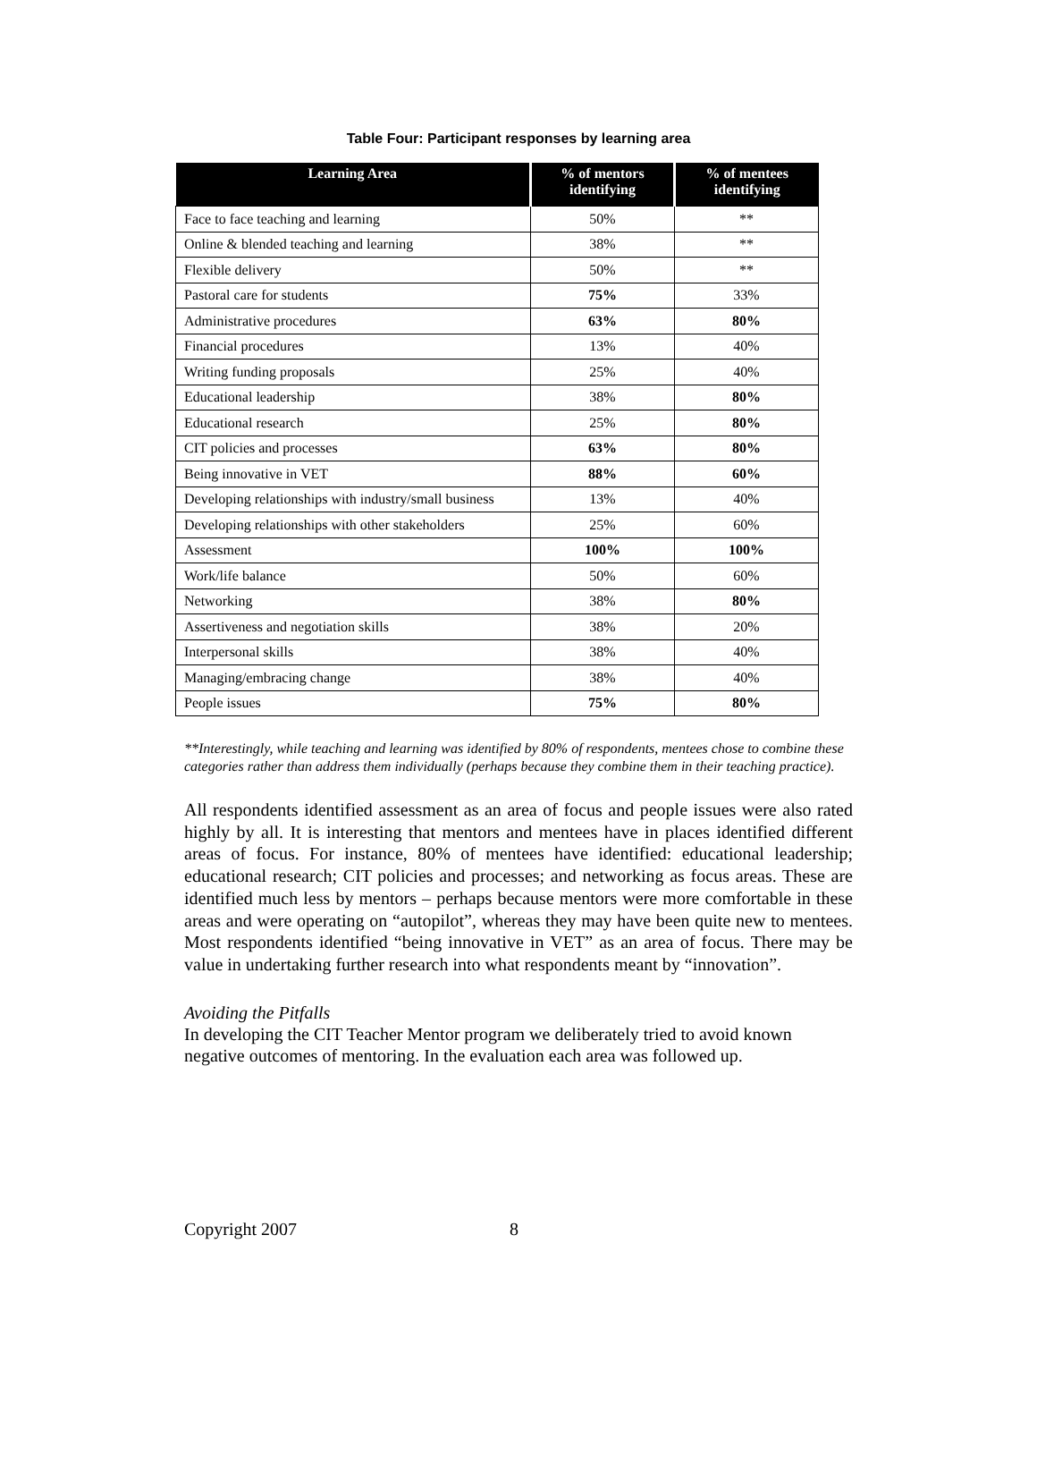Table Four: Participant responses by learning area
| Learning Area | % of mentors identifying | % of mentees identifying |
| --- | --- | --- |
| Face to face teaching and learning | 50% | ** |
| Online & blended teaching and learning | 38% | ** |
| Flexible delivery | 50% | ** |
| Pastoral care for students | 75% | 33% |
| Administrative procedures | 63% | 80% |
| Financial procedures | 13% | 40% |
| Writing funding proposals | 25% | 40% |
| Educational leadership | 38% | 80% |
| Educational research | 25% | 80% |
| CIT policies and processes | 63% | 80% |
| Being innovative in VET | 88% | 60% |
| Developing relationships with industry/small business | 13% | 40% |
| Developing relationships with other stakeholders | 25% | 60% |
| Assessment | 100% | 100% |
| Work/life balance | 50% | 60% |
| Networking | 38% | 80% |
| Assertiveness and negotiation skills | 38% | 20% |
| Interpersonal skills | 38% | 40% |
| Managing/embracing change | 38% | 40% |
| People issues | 75% | 80% |
**Interestingly, while teaching and learning was identified by 80% of respondents, mentees chose to combine these categories rather than address them individually (perhaps because they combine them in their teaching practice).
All respondents identified assessment as an area of focus and people issues were also rated highly by all. It is interesting that mentors and mentees have in places identified different areas of focus. For instance, 80% of mentees have identified: educational leadership; educational research; CIT policies and processes; and networking as focus areas. These are identified much less by mentors – perhaps because mentors were more comfortable in these areas and were operating on “autopilot”, whereas they may have been quite new to mentees. Most respondents identified “being innovative in VET” as an area of focus. There may be value in undertaking further research into what respondents meant by “innovation”.
Avoiding the Pitfalls
In developing the CIT Teacher Mentor program we deliberately tried to avoid known negative outcomes of mentoring. In the evaluation each area was followed up.
Copyright 2007 8